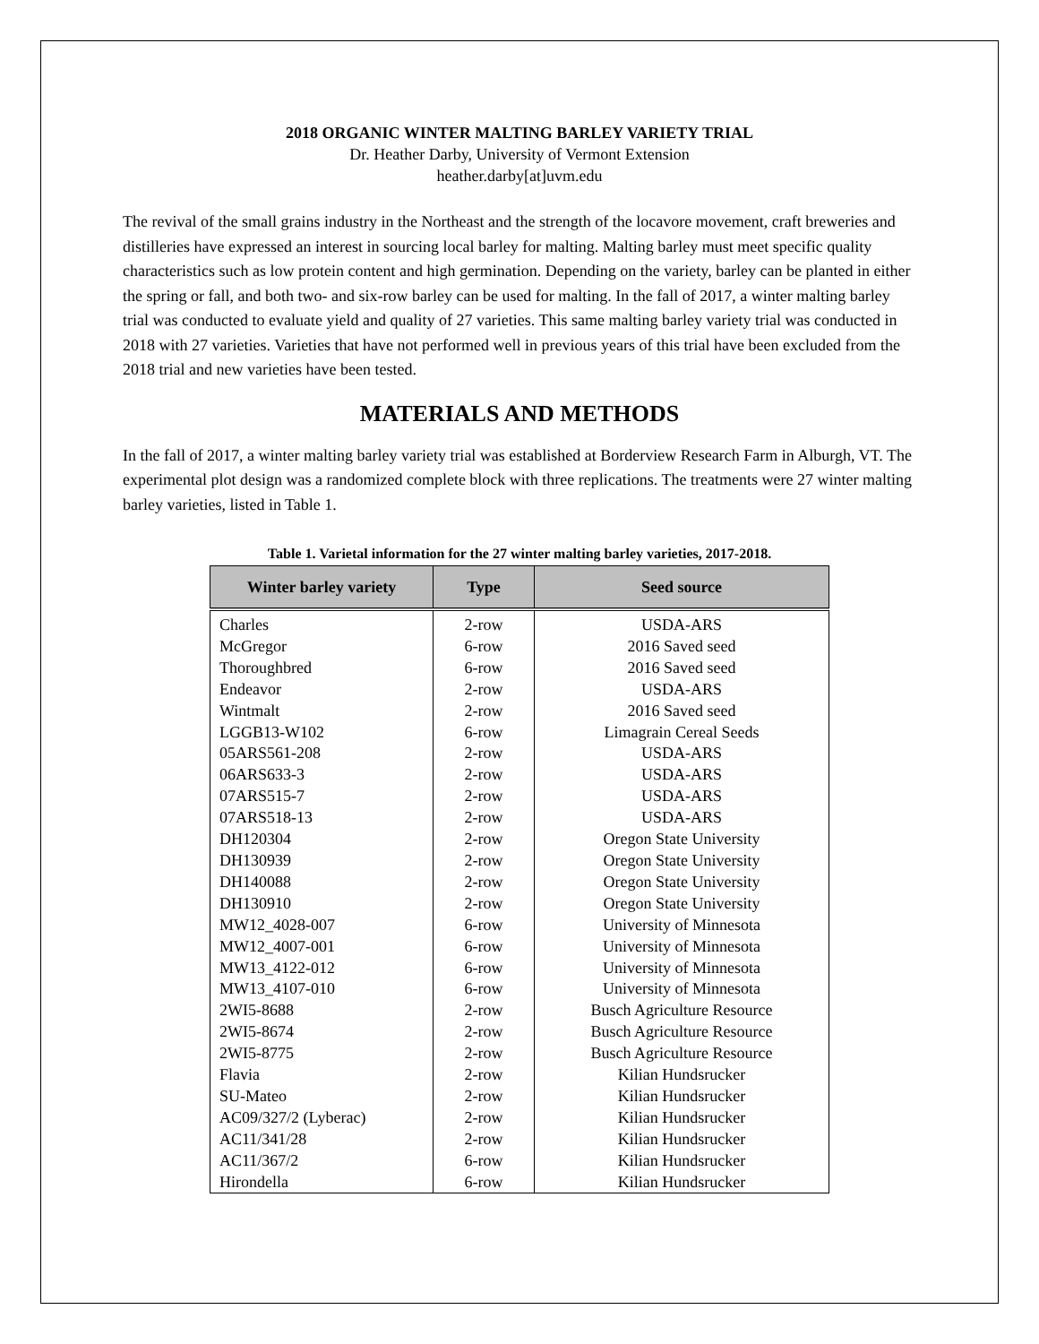2018 ORGANIC WINTER MALTING BARLEY VARIETY TRIAL
Dr. Heather Darby, University of Vermont Extension
heather.darby[at]uvm.edu
The revival of the small grains industry in the Northeast and the strength of the locavore movement, craft breweries and distilleries have expressed an interest in sourcing local barley for malting. Malting barley must meet specific quality characteristics such as low protein content and high germination. Depending on the variety, barley can be planted in either the spring or fall, and both two- and six-row barley can be used for malting. In the fall of 2017, a winter malting barley trial was conducted to evaluate yield and quality of 27 varieties. This same malting barley variety trial was conducted in 2018 with 27 varieties. Varieties that have not performed well in previous years of this trial have been excluded from the 2018 trial and new varieties have been tested.
MATERIALS AND METHODS
In the fall of 2017, a winter malting barley variety trial was established at Borderview Research Farm in Alburgh, VT. The experimental plot design was a randomized complete block with three replications. The treatments were 27 winter malting barley varieties, listed in Table 1.
Table 1. Varietal information for the 27 winter malting barley varieties, 2017-2018.
| Winter barley variety | Type | Seed source |
| --- | --- | --- |
| Charles | 2-row | USDA-ARS |
| McGregor | 6-row | 2016 Saved seed |
| Thoroughbred | 6-row | 2016 Saved seed |
| Endeavor | 2-row | USDA-ARS |
| Wintmalt | 2-row | 2016 Saved seed |
| LGGB13-W102 | 6-row | Limagrain Cereal Seeds |
| 05ARS561-208 | 2-row | USDA-ARS |
| 06ARS633-3 | 2-row | USDA-ARS |
| 07ARS515-7 | 2-row | USDA-ARS |
| 07ARS518-13 | 2-row | USDA-ARS |
| DH120304 | 2-row | Oregon State University |
| DH130939 | 2-row | Oregon State University |
| DH140088 | 2-row | Oregon State University |
| DH130910 | 2-row | Oregon State University |
| MW12_4028-007 | 6-row | University of Minnesota |
| MW12_4007-001 | 6-row | University of Minnesota |
| MW13_4122-012 | 6-row | University of Minnesota |
| MW13_4107-010 | 6-row | University of Minnesota |
| 2WI5-8688 | 2-row | Busch Agriculture Resource |
| 2WI5-8674 | 2-row | Busch Agriculture Resource |
| 2WI5-8775 | 2-row | Busch Agriculture Resource |
| Flavia | 2-row | Kilian Hundsrucker |
| SU-Mateo | 2-row | Kilian Hundsrucker |
| AC09/327/2 (Lyberac) | 2-row | Kilian Hundsrucker |
| AC11/341/28 | 2-row | Kilian Hundsrucker |
| AC11/367/2 | 6-row | Kilian Hundsrucker |
| Hirondella | 6-row | Kilian Hundsrucker |